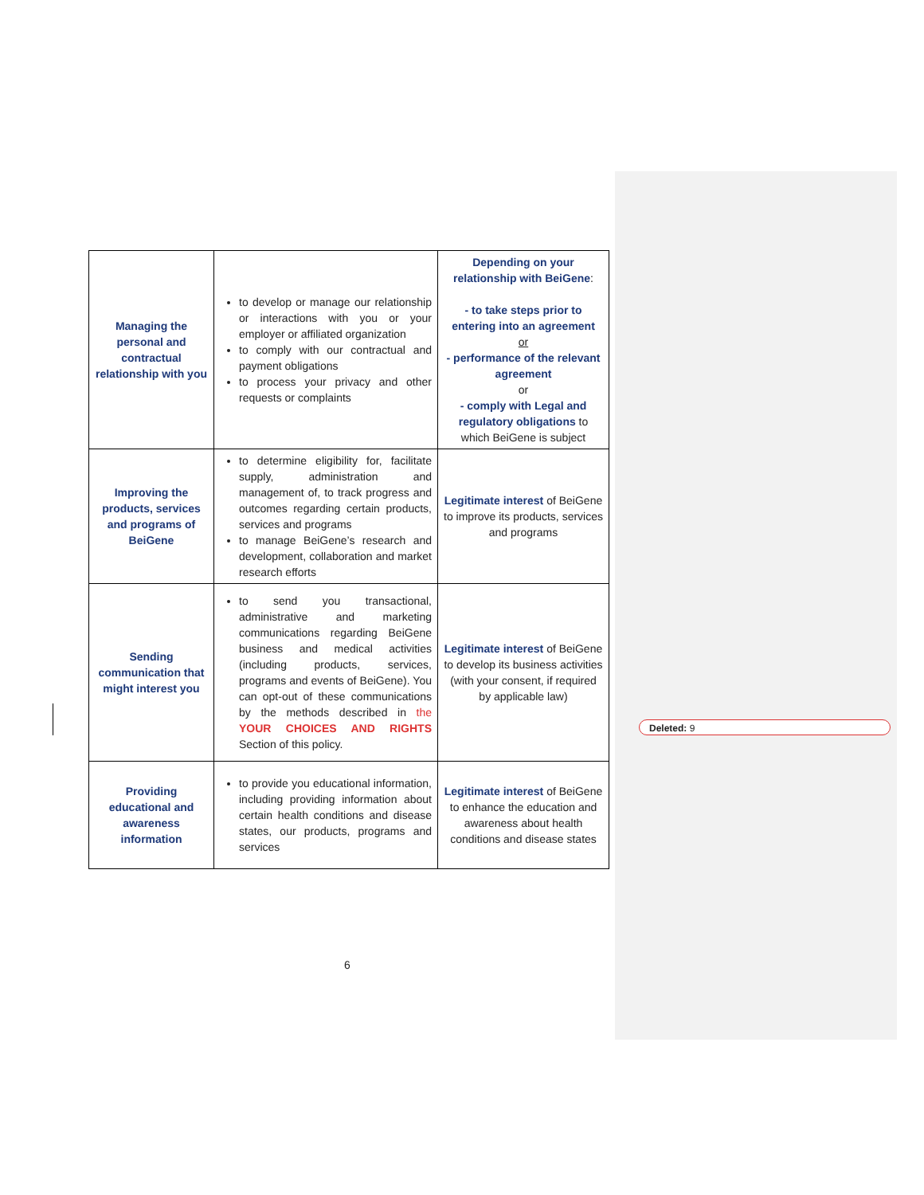| Managing the personal and contractual relationship with you | to develop or manage our relationship or interactions with you or your employer or affiliated organization to comply with our contractual and payment obligations to process your privacy and other requests or complaints | Depending on your relationship with BeiGene : - to take steps prior to entering into an agreement or - performance of the relevant agreement or - comply with Legal and regulatory obligations to which BeiGene is subject |
| Improving the products, services and programs of BeiGene | to determine eligibility for, facilitate supply, administration and management of, to track progress and outcomes regarding certain products, services and programs to manage BeiGene’s research and development, collaboration and market research efforts | Legitimate interest of BeiGene to improve its products, services and programs |
| Sending communication that might interest you | to send you transactional, administrative and marketing communications regarding BeiGene business and medical activities (including products, services, programs and events of BeiGene). You can opt-out of these communications by the methods described in the YOUR CHOICES AND RIGHTS Section of this policy. | Legitimate interest of BeiGene to develop its business activities (with your consent, if required by applicable law) |
| Providing educational and awareness information | to provide you educational information, including providing information about certain health conditions and disease states, our products, programs and services | Legitimate interest of BeiGene to enhance the education and awareness about health conditions and disease states |
Deleted: 9
6